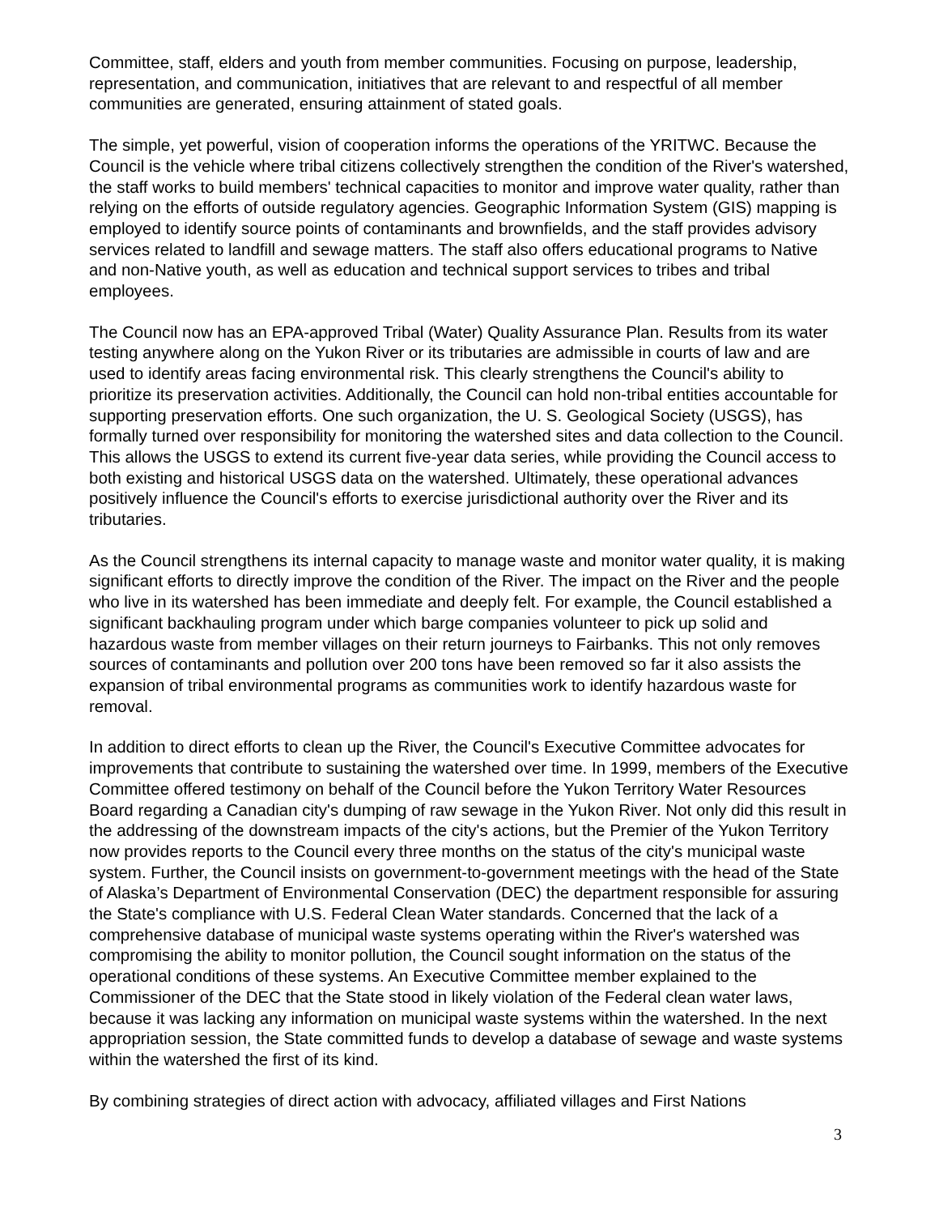Committee, staff, elders and youth from member communities. Focusing on purpose, leadership, representation, and communication, initiatives that are relevant to and respectful of all member communities are generated, ensuring attainment of stated goals.
The simple, yet powerful, vision of cooperation informs the operations of the YRITWC. Because the Council is the vehicle where tribal citizens collectively strengthen the condition of the River's watershed, the staff works to build members' technical capacities to monitor and improve water quality, rather than relying on the efforts of outside regulatory agencies. Geographic Information System (GIS) mapping is employed to identify source points of contaminants and brownfields, and the staff provides advisory services related to landfill and sewage matters. The staff also offers educational programs to Native and non-Native youth, as well as education and technical support services to tribes and tribal employees.
The Council now has an EPA-approved Tribal (Water) Quality Assurance Plan. Results from its water testing anywhere along on the Yukon River or its tributaries are admissible in courts of law and are used to identify areas facing environmental risk. This clearly strengthens the Council's ability to prioritize its preservation activities. Additionally, the Council can hold non-tribal entities accountable for supporting preservation efforts. One such organization, the U. S. Geological Society (USGS), has formally turned over responsibility for monitoring the watershed sites and data collection to the Council. This allows the USGS to extend its current five-year data series, while providing the Council access to both existing and historical USGS data on the watershed. Ultimately, these operational advances positively influence the Council's efforts to exercise jurisdictional authority over the River and its tributaries.
As the Council strengthens its internal capacity to manage waste and monitor water quality, it is making significant efforts to directly improve the condition of the River. The impact on the River and the people who live in its watershed has been immediate and deeply felt. For example, the Council established a significant backhauling program under which barge companies volunteer to pick up solid and hazardous waste from member villages on their return journeys to Fairbanks. This not only removes sources of contaminants and pollution over 200 tons have been removed so far it also assists the expansion of tribal environmental programs as communities work to identify hazardous waste for removal.
In addition to direct efforts to clean up the River, the Council's Executive Committee advocates for improvements that contribute to sustaining the watershed over time. In 1999, members of the Executive Committee offered testimony on behalf of the Council before the Yukon Territory Water Resources Board regarding a Canadian city's dumping of raw sewage in the Yukon River. Not only did this result in the addressing of the downstream impacts of the city's actions, but the Premier of the Yukon Territory now provides reports to the Council every three months on the status of the city's municipal waste system. Further, the Council insists on government-to-government meetings with the head of the State of Alaska’s Department of Environmental Conservation (DEC) the department responsible for assuring the State's compliance with U.S. Federal Clean Water standards. Concerned that the lack of a comprehensive database of municipal waste systems operating within the River's watershed was compromising the ability to monitor pollution, the Council sought information on the status of the operational conditions of these systems. An Executive Committee member explained to the Commissioner of the DEC that the State stood in likely violation of the Federal clean water laws, because it was lacking any information on municipal waste systems within the watershed. In the next appropriation session, the State committed funds to develop a database of sewage and waste systems within the watershed the first of its kind.
By combining strategies of direct action with advocacy, affiliated villages and First Nations
3